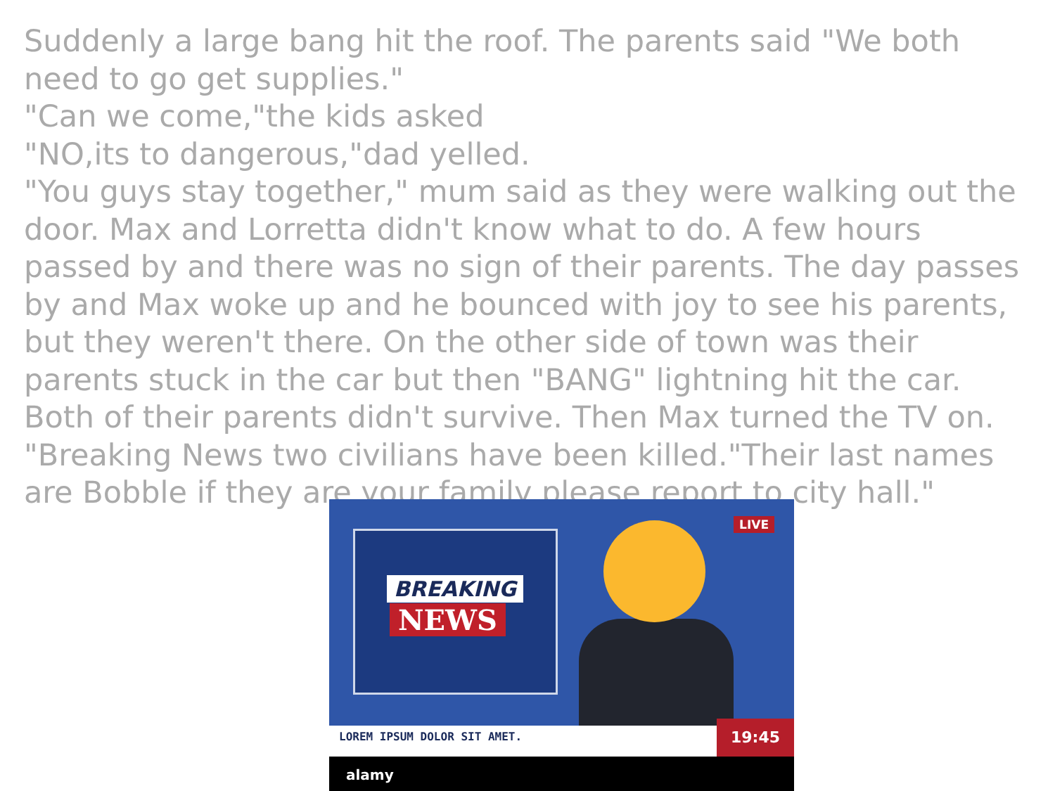Suddenly a large bang hit the roof. The parents said "We both need to go get supplies."
"Can we come,"the kids asked
"NO,its to dangerous,"dad yelled.
"You guys stay together," mum said as they were walking out the door. Max and Lorretta didn't know what to do. A few hours passed by and there was no sign of their parents. The day passes by and Max woke up and he bounced with joy to see his parents, but they weren't there. On the other side of town was their parents stuck in the car but then "BANG" lightning hit the car. Both of their parents didn't survive. Then Max turned the TV on. "Breaking News two civilians have been killed."Their last names are Bobble if they are your family please report to city hall."
BREAKING
NEWS
LIVE
LOREM IPSUM DOLOR SIT AMET. 19:45
alamy